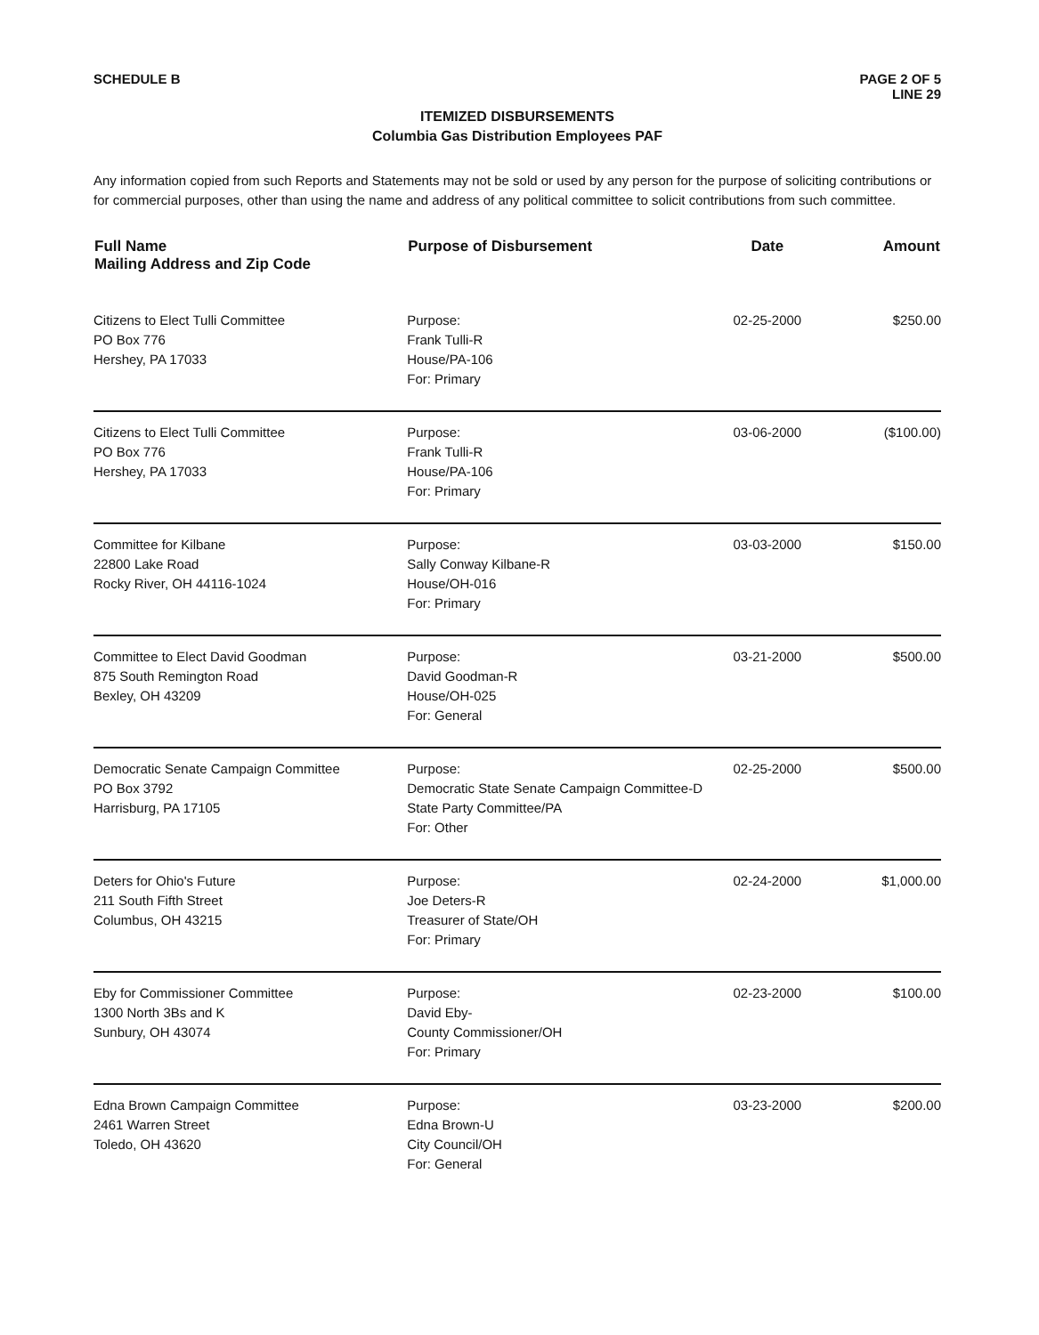SCHEDULE B PAGE 2 OF 5
LINE 29
ITEMIZED DISBURSEMENTS
Columbia Gas Distribution Employees PAF
Any information copied from such Reports and Statements may not be sold or used by any person for the purpose of soliciting contributions or for commercial purposes, other than using the name and address of any political committee to solicit contributions from such committee.
| Full Name Mailing Address and Zip Code | Purpose of Disbursement | Date | Amount |
| --- | --- | --- | --- |
| Citizens to Elect Tulli Committee PO Box 776 Hershey, PA 17033 | Purpose: Frank Tulli-R House/PA-106 For: Primary | 02-25-2000 | $250.00 |
| Citizens to Elect Tulli Committee PO Box 776 Hershey, PA 17033 | Purpose: Frank Tulli-R House/PA-106 For: Primary | 03-06-2000 | ($100.00) |
| Committee for Kilbane 22800 Lake Road Rocky River, OH 44116-1024 | Purpose: Sally Conway Kilbane-R House/OH-016 For: Primary | 03-03-2000 | $150.00 |
| Committee to Elect David Goodman 875 South Remington Road Bexley, OH 43209 | Purpose: David Goodman-R House/OH-025 For: General | 03-21-2000 | $500.00 |
| Democratic Senate Campaign Committee PO Box 3792 Harrisburg, PA 17105 | Purpose: Democratic State Senate Campaign Committee-D State Party Committee/PA For: Other | 02-25-2000 | $500.00 |
| Deters for Ohio's Future 211 South Fifth Street Columbus, OH 43215 | Purpose: Joe Deters-R Treasurer of State/OH For: Primary | 02-24-2000 | $1,000.00 |
| Eby for Commissioner Committee 1300 North 3Bs and K Sunbury, OH 43074 | Purpose: David Eby- County Commissioner/OH For: Primary | 02-23-2000 | $100.00 |
| Edna Brown Campaign Committee 2461 Warren Street Toledo, OH 43620 | Purpose: Edna Brown-U City Council/OH For: General | 03-23-2000 | $200.00 |